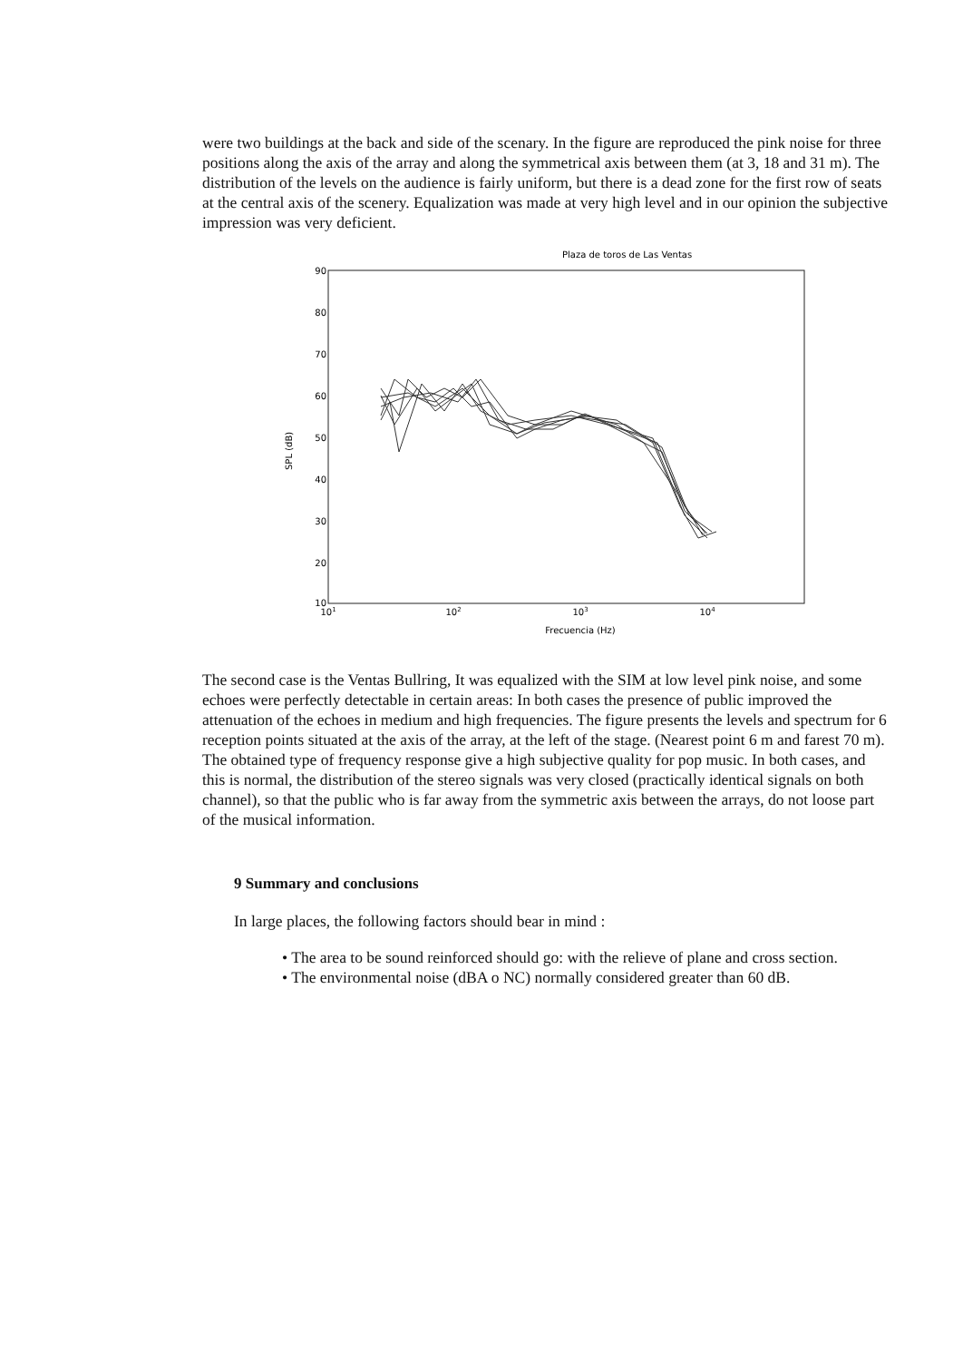were two buildings at the back and side of the scenary. In the figure are reproduced the pink noise for three positions along the axis of the array and along the symmetrical axis between them (at 3, 18 and 31 m). The distribution of the levels on the audience is fairly uniform, but there is a dead zone for the first row of seats at the central axis of the scenery. Equalization was made at very high level and in our opinion the subjective impression was very deficient.
Plaza de toros de Las Ventas
90
80
70
60
50
40
30
20
10
101
102
103
104
Frecuencia (Hz)
SPL (dB)
The second case is the Ventas Bullring, It was equalized with the SIM at low level pink noise, and some echoes were perfectly detectable in certain areas: In both cases the presence of public improved the attenuation of the echoes in medium and high frequencies. The figure presents the levels and spectrum for 6 reception points situated at the axis of the array, at the left of the stage. (Nearest point 6 m and farest 70 m). The obtained type of frequency response give a high subjective quality for pop music. In both cases, and this is normal, the distribution of the stereo signals was very closed (practically identical signals on both channel), so that the public who is far away from the symmetric axis between the arrays, do not loose part of the musical information.
9 Summary and conclusions
In large places, the following factors should bear in mind :
• The area to be sound reinforced should go: with the relieve of plane and cross section.
• The environmental noise (dBA o NC) normally considered greater than 60 dB.